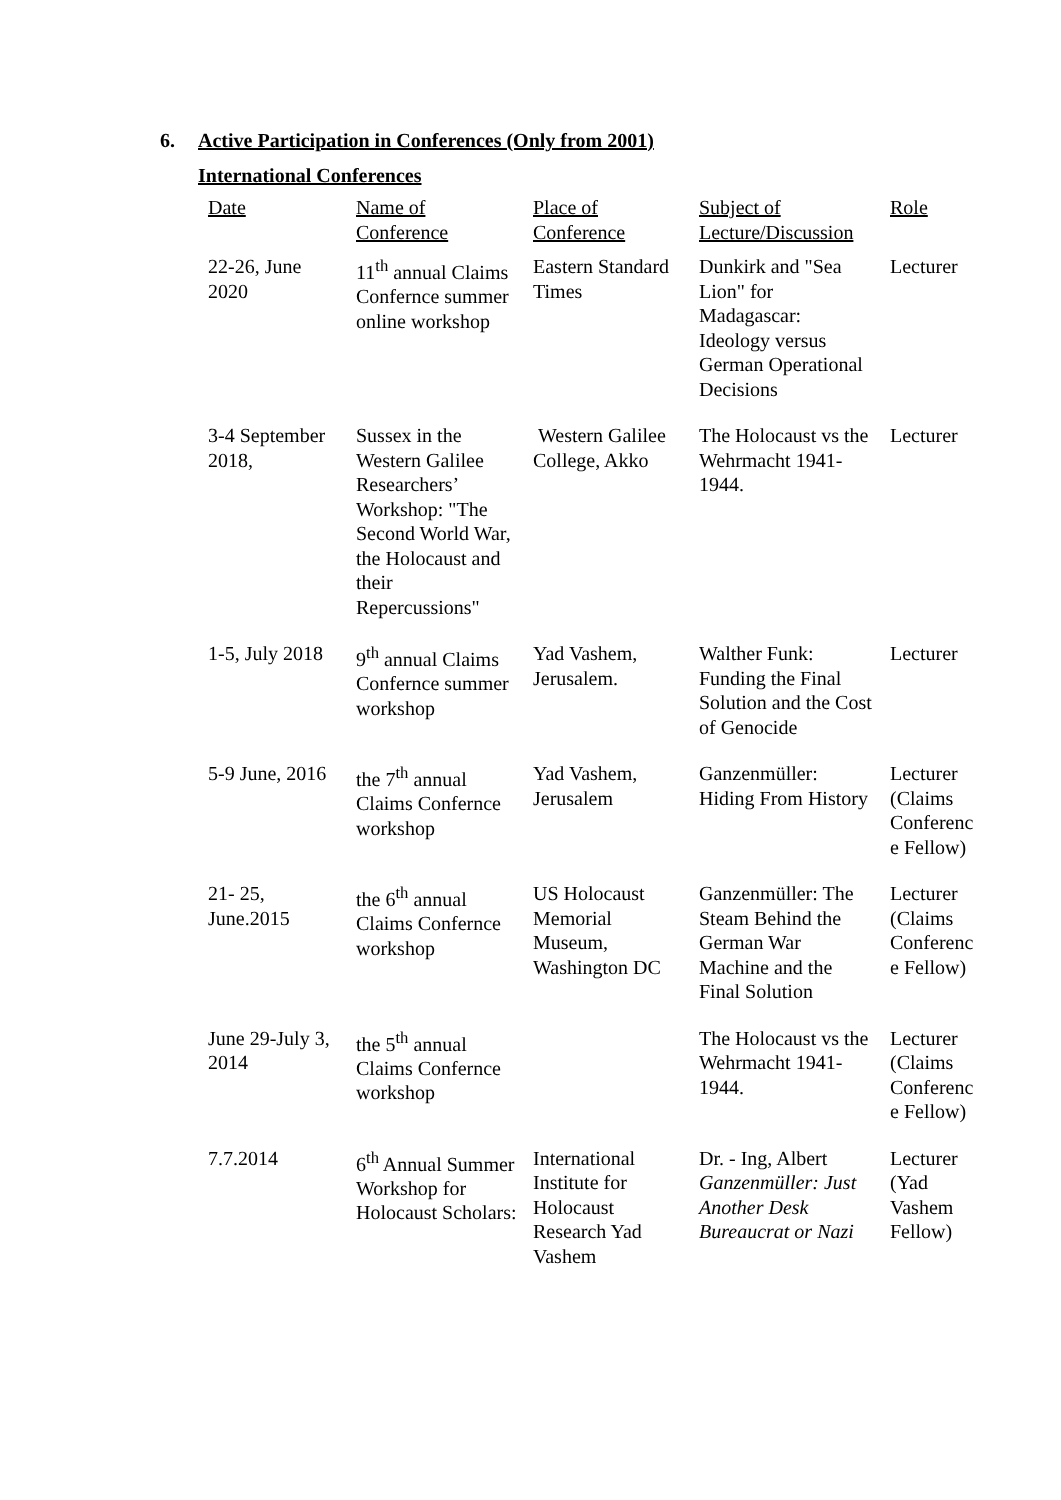6. Active Participation in Conferences (Only from 2001)
International Conferences
| Date | Name of Conference | Place of Conference | Subject of Lecture/Discussion | Role |
| --- | --- | --- | --- | --- |
| 22-26, June 2020 | 11<sup>th</sup> annual Claims Confernce summer online workshop | Eastern Standard Times | Dunkirk and "Sea Lion" for Madagascar: Ideology versus German Operational Decisions | Lecturer |
| 3-4 September 2018, | Sussex in the Western Galilee Researchers’ Workshop: "The Second World War, the Holocaust and their Repercussions" | Western Galilee College, Akko | The Holocaust vs the Wehrmacht 1941-1944. | Lecturer |
| 1-5, July 2018 | 9<sup>th</sup> annual Claims Confernce summer workshop | Yad Vashem, Jerusalem. | Walther Funk: Funding the Final Solution and the Cost of Genocide | Lecturer |
| 5-9 June, 2016 | the 7<sup>th</sup> annual Claims Confernce workshop | Yad Vashem, Jerusalem | Ganzenmüller: Hiding From History | Lecturer (Claims Conferenc e Fellow) |
| 21- 25, June.2015 | the 6<sup>th</sup> annual Claims Confernce workshop | US Holocaust Memorial Museum, Washington DC | Ganzenmüller: The Steam Behind the German War Machine and the Final Solution | Lecturer (Claims Conferenc e Fellow) |
| June 29-July 3, 2014 | the 5<sup>th</sup> annual Claims Confernce workshop | | The Holocaust vs the Wehrmacht 1941-1944. | Lecturer (Claims Conferenc e Fellow) |
| 7.7.2014 | 6<sup>th</sup> Annual Summer Workshop for Holocaust Scholars: | International Institute for Holocaust Research Yad Vashem | Dr. - Ing, Albert Ganzenmüller: Just Another Desk Bureaucrat or Nazi | Lecturer (Yad Vashem Fellow) |